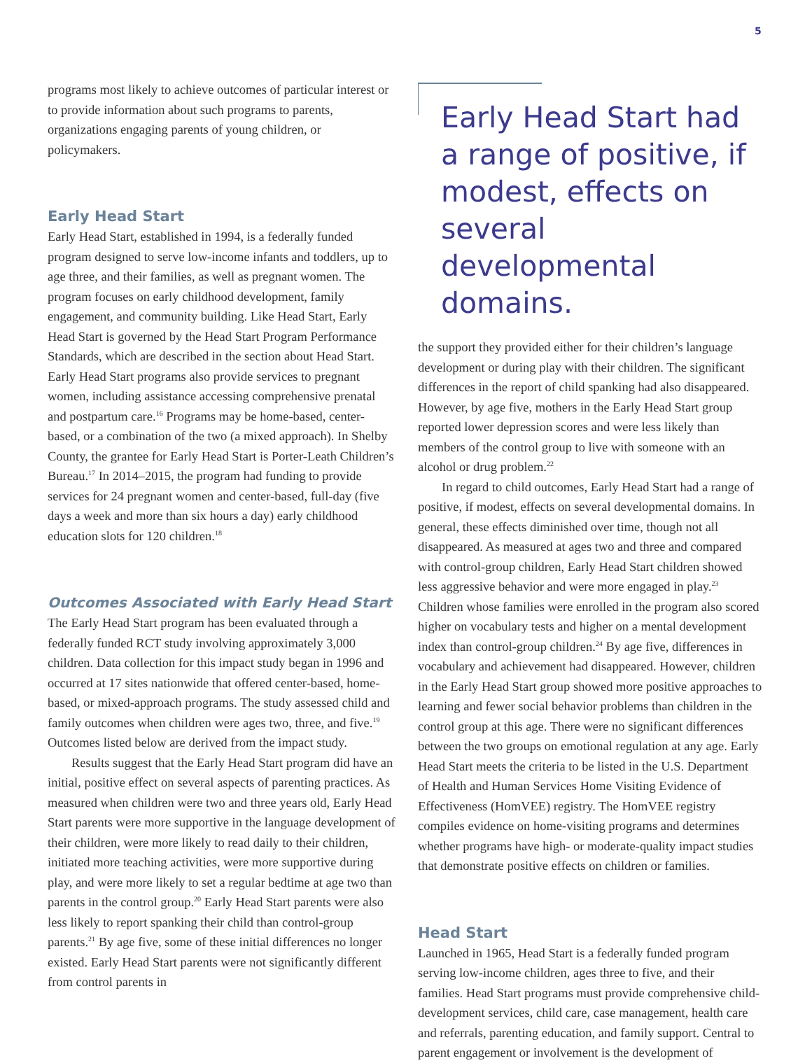5
programs most likely to achieve outcomes of particular interest or to provide information about such programs to parents, organizations engaging parents of young children, or policymakers.
Early Head Start
Early Head Start, established in 1994, is a federally funded program designed to serve low-income infants and toddlers, up to age three, and their families, as well as pregnant women. The program focuses on early childhood development, family engagement, and community building. Like Head Start, Early Head Start is governed by the Head Start Program Performance Standards, which are described in the section about Head Start. Early Head Start programs also provide services to pregnant women, including assistance accessing comprehensive prenatal and postpartum care.<sup>16</sup> Programs may be home-based, center-based, or a combination of the two (a mixed approach). In Shelby County, the grantee for Early Head Start is Porter-Leath Children’s Bureau.<sup>17</sup> In 2014–2015, the program had funding to provide services for 24 pregnant women and center-based, full-day (five days a week and more than six hours a day) early childhood education slots for 120 children.<sup>18</sup>
Outcomes Associated with Early Head Start
The Early Head Start program has been evaluated through a federally funded RCT study involving approximately 3,000 children. Data collection for this impact study began in 1996 and occurred at 17 sites nationwide that offered center-based, home-based, or mixed-approach programs. The study assessed child and family outcomes when children were ages two, three, and five.<sup>19</sup> Outcomes listed below are derived from the impact study.
Results suggest that the Early Head Start program did have an initial, positive effect on several aspects of parenting practices. As measured when children were two and three years old, Early Head Start parents were more supportive in the language development of their children, were more likely to read daily to their children, initiated more teaching activities, were more supportive during play, and were more likely to set a regular bedtime at age two than parents in the control group.<sup>20</sup> Early Head Start parents were also less likely to report spanking their child than control-group parents.<sup>21</sup> By age five, some of these initial differences no longer existed. Early Head Start parents were not significantly different from control parents in
Early Head Start had a range of positive, if modest, effects on several developmental domains.
the support they provided either for their children’s language development or during play with their children. The significant differences in the report of child spanking had also disappeared. However, by age five, mothers in the Early Head Start group reported lower depression scores and were less likely than members of the control group to live with someone with an alcohol or drug problem.<sup>22</sup>
In regard to child outcomes, Early Head Start had a range of positive, if modest, effects on several developmental domains. In general, these effects diminished over time, though not all disappeared. As measured at ages two and three and compared with control-group children, Early Head Start children showed less aggressive behavior and were more engaged in play.<sup>23</sup> Children whose families were enrolled in the program also scored higher on vocabulary tests and higher on a mental development index than control-group children.<sup>24</sup> By age five, differences in vocabulary and achievement had disappeared. However, children in the Early Head Start group showed more positive approaches to learning and fewer social behavior problems than children in the control group at this age. There were no significant differences between the two groups on emotional regulation at any age. Early Head Start meets the criteria to be listed in the U.S. Department of Health and Human Services Home Visiting Evidence of Effectiveness (HomVEE) registry. The HomVEE registry compiles evidence on home-visiting programs and determines whether programs have high- or moderate-quality impact studies that demonstrate positive effects on children or families.
Head Start
Launched in 1965, Head Start is a federally funded program serving low-income children, ages three to five, and their families. Head Start programs must provide comprehensive child-development services, child care, case management, health care and referrals, parenting education, and family support. Central to parent engagement or involvement is the development of